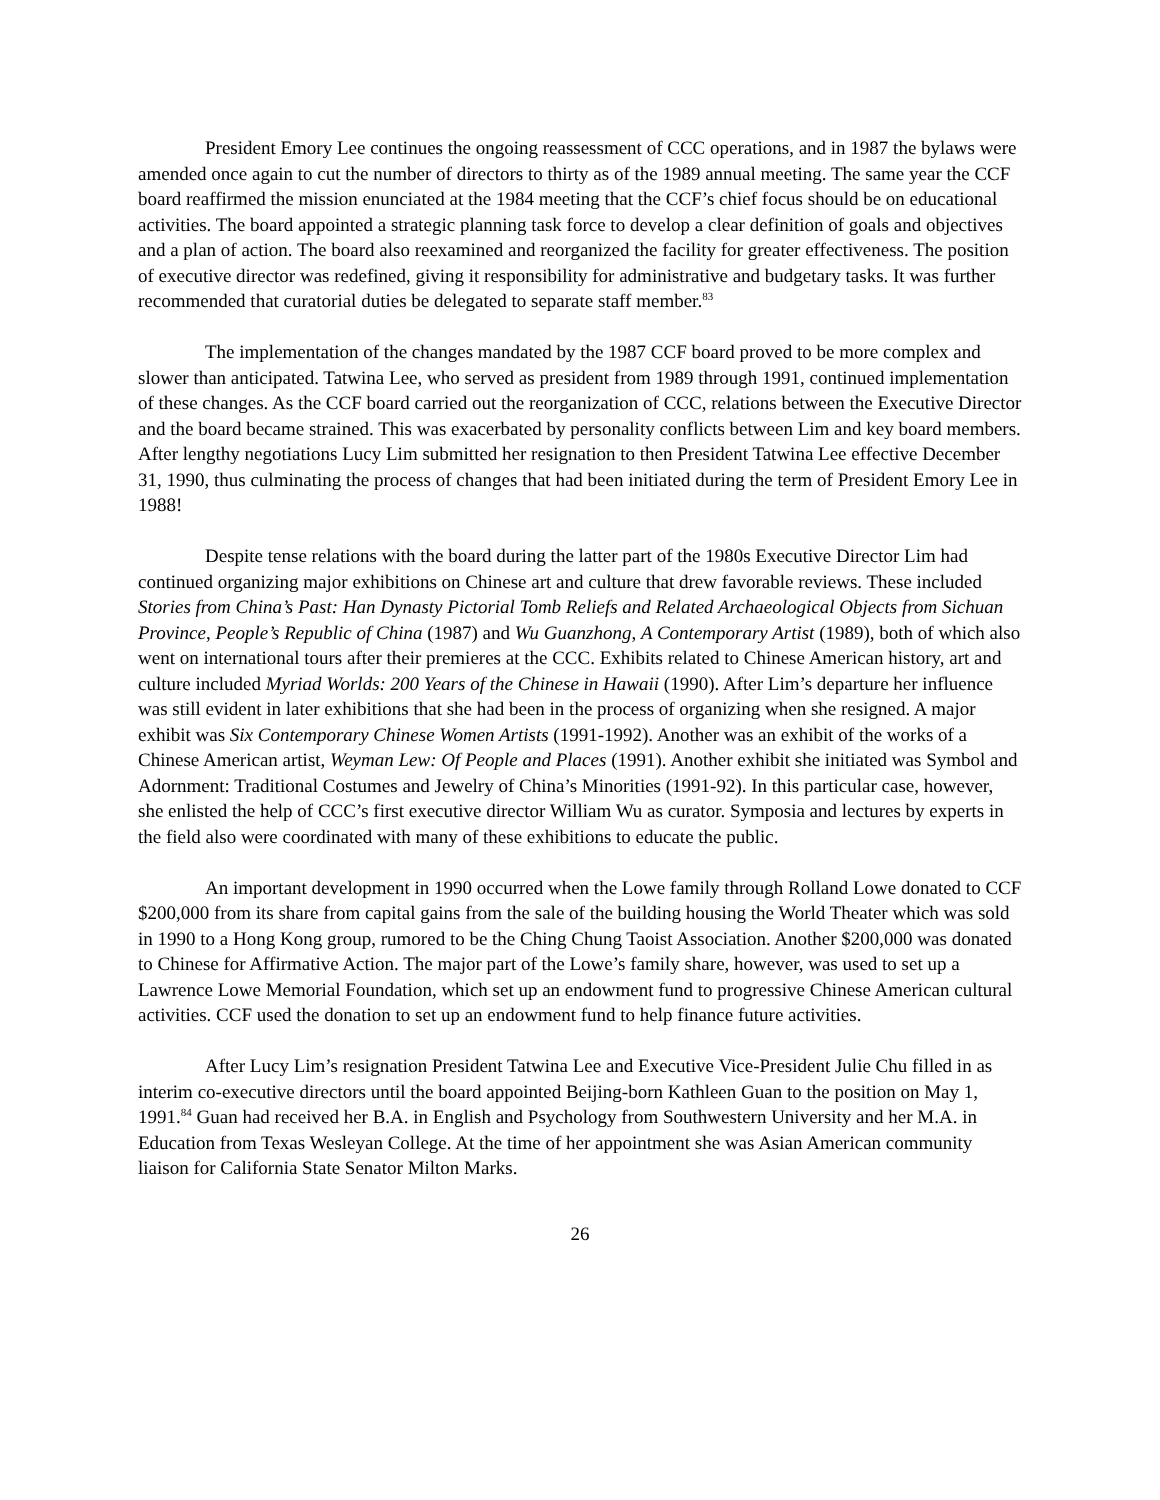President Emory Lee continues the ongoing reassessment of CCC operations, and in 1987 the bylaws were amended once again to cut the number of directors to thirty as of the 1989 annual meeting. The same year the CCF board reaffirmed the mission enunciated at the 1984 meeting that the CCF’s chief focus should be on educational activities. The board appointed a strategic planning task force to develop a clear definition of goals and objectives and a plan of action. The board also reexamined and reorganized the facility for greater effectiveness. The position of executive director was redefined, giving it responsibility for administrative and budgetary tasks. It was further recommended that curatorial duties be delegated to separate staff member.<sup>83</sup>
The implementation of the changes mandated by the 1987 CCF board proved to be more complex and slower than anticipated. Tatwina Lee, who served as president from 1989 through 1991, continued implementation of these changes. As the CCF board carried out the reorganization of CCC, relations between the Executive Director and the board became strained. This was exacerbated by personality conflicts between Lim and key board members. After lengthy negotiations Lucy Lim submitted her resignation to then President Tatwina Lee effective December 31, 1990, thus culminating the process of changes that had been initiated during the term of President Emory Lee in 1988!
Despite tense relations with the board during the latter part of the 1980s Executive Director Lim had continued organizing major exhibitions on Chinese art and culture that drew favorable reviews. These included Stories from China’s Past: Han Dynasty Pictorial Tomb Reliefs and Related Archaeological Objects from Sichuan Province, People’s Republic of China (1987) and Wu Guanzhong, A Contemporary Artist (1989), both of which also went on international tours after their premieres at the CCC. Exhibits related to Chinese American history, art and culture included Myriad Worlds: 200 Years of the Chinese in Hawaii (1990). After Lim’s departure her influence was still evident in later exhibitions that she had been in the process of organizing when she resigned. A major exhibit was Six Contemporary Chinese Women Artists (1991-1992). Another was an exhibit of the works of a Chinese American artist, Weyman Lew: Of People and Places (1991). Another exhibit she initiated was Symbol and Adornment: Traditional Costumes and Jewelry of China’s Minorities (1991-92). In this particular case, however, she enlisted the help of CCC’s first executive director William Wu as curator. Symposia and lectures by experts in the field also were coordinated with many of these exhibitions to educate the public.
An important development in 1990 occurred when the Lowe family through Rolland Lowe donated to CCF $200,000 from its share from capital gains from the sale of the building housing the World Theater which was sold in 1990 to a Hong Kong group, rumored to be the Ching Chung Taoist Association. Another $200,000 was donated to Chinese for Affirmative Action. The major part of the Lowe’s family share, however, was used to set up a Lawrence Lowe Memorial Foundation, which set up an endowment fund to progressive Chinese American cultural activities. CCF used the donation to set up an endowment fund to help finance future activities.
After Lucy Lim’s resignation President Tatwina Lee and Executive Vice-President Julie Chu filled in as interim co-executive directors until the board appointed Beijing-born Kathleen Guan to the position on May 1, 1991.<sup>84</sup> Guan had received her B.A. in English and Psychology from Southwestern University and her M.A. in Education from Texas Wesleyan College. At the time of her appointment she was Asian American community liaison for California State Senator Milton Marks.
26